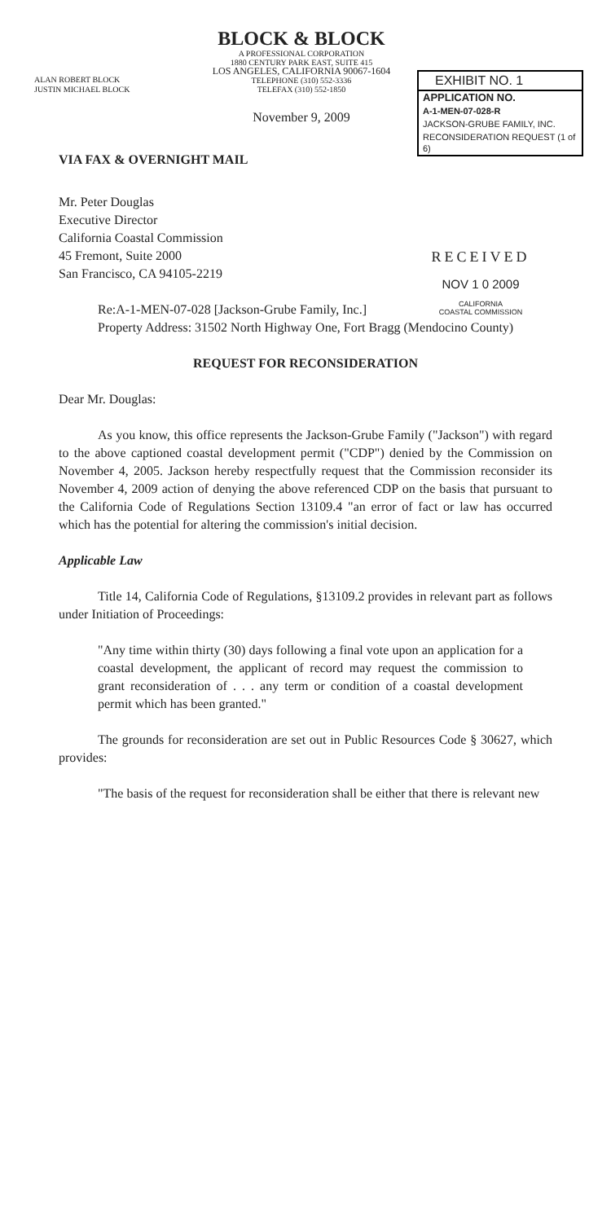BLOCK & BLOCK
A PROFESSIONAL CORPORATION
1880 CENTURY PARK EAST, SUITE 415
LOS ANGELES, CALIFORNIA 90067-1604
TELEPHONE (310) 552-3336
TELEFAX (310) 552-1850
November 9, 2009
ALAN ROBERT BLOCK
JUSTIN MICHAEL BLOCK
EXHIBIT NO. 1
APPLICATION NO.
A-1-MEN-07-028-R
JACKSON-GRUBE FAMILY, INC.
RECONSIDERATION REQUEST (1 of 6)
VIA FAX & OVERNIGHT MAIL
Mr. Peter Douglas
Executive Director
California Coastal Commission
45 Fremont, Suite 2000
San Francisco, CA 94105-2219
RECEIVED
NOV 1 0 2009
CALIFORNIA
COASTAL COMMISSION
Re:A-1-MEN-07-028 [Jackson-Grube Family, Inc.]
Property Address: 31502 North Highway One, Fort Bragg (Mendocino County)
REQUEST FOR RECONSIDERATION
Dear Mr. Douglas:
As you know, this office represents the Jackson-Grube Family ("Jackson") with regard to the above captioned coastal development permit ("CDP") denied by the Commission on November 4, 2005. Jackson hereby respectfully request that the Commission reconsider its November 4, 2009 action of denying the above referenced CDP on the basis that pursuant to the California Code of Regulations Section 13109.4 "an error of fact or law has occurred which has the potential for altering the commission's initial decision.
Applicable Law
Title 14, California Code of Regulations, §13109.2 provides in relevant part as follows under Initiation of Proceedings:
"Any time within thirty (30) days following a final vote upon an application for a coastal development, the applicant of record may request the commission to grant reconsideration of . . . any term or condition of a coastal development permit which has been granted."
The grounds for reconsideration are set out in Public Resources Code § 30627, which provides:
"The basis of the request for reconsideration shall be either that there is relevant new